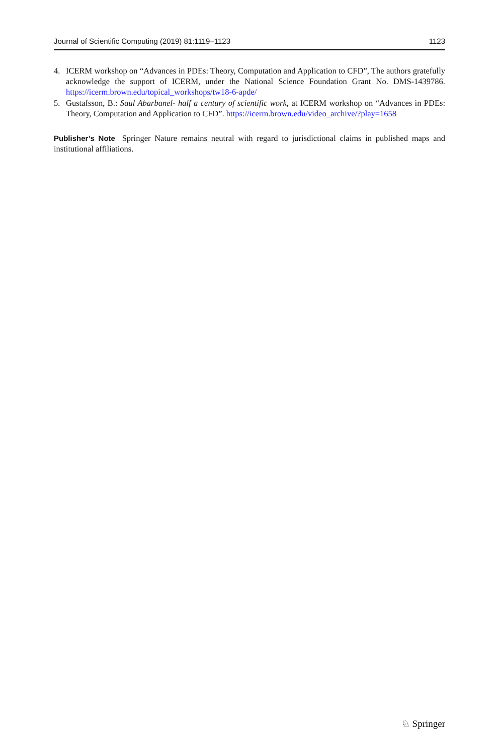Journal of Scientific Computing (2019) 81:1119–1123 1123
4. ICERM workshop on “Advances in PDEs: Theory, Computation and Application to CFD”, The authors gratefully acknowledge the support of ICERM, under the National Science Foundation Grant No. DMS-1439786. https://icerm.brown.edu/topical_workshops/tw18-6-apde/
5. Gustafsson, B.: Saul Abarbanel- half a century of scientific work, at ICERM workshop on “Advances in PDEs: Theory, Computation and Application to CFD”. https://icerm.brown.edu/video_archive/?play=1658
Publisher’s Note Springer Nature remains neutral with regard to jurisdictional claims in published maps and institutional affiliations.
♘ Springer